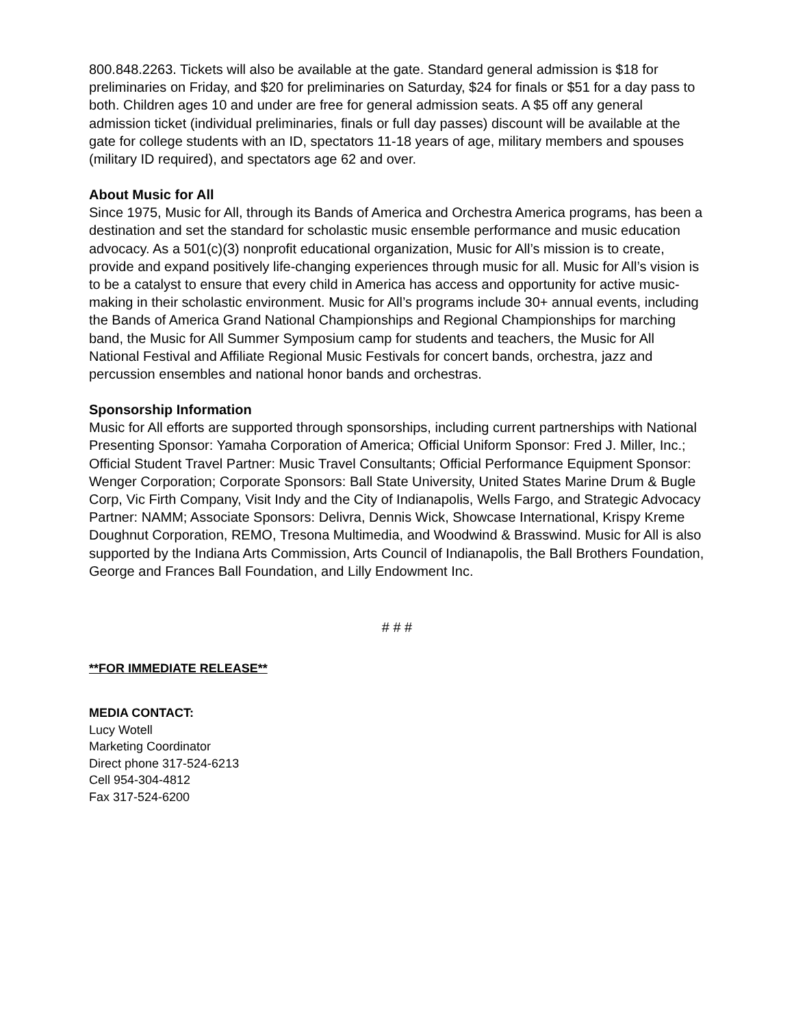800.848.2263. Tickets will also be available at the gate. Standard general admission is $18 for preliminaries on Friday, and $20 for preliminaries on Saturday, $24 for finals or $51 for a day pass to both. Children ages 10 and under are free for general admission seats. A $5 off any general admission ticket (individual preliminaries, finals or full day passes) discount will be available at the gate for college students with an ID, spectators 11-18 years of age, military members and spouses (military ID required), and spectators age 62 and over.
About Music for All
Since 1975, Music for All, through its Bands of America and Orchestra America programs, has been a destination and set the standard for scholastic music ensemble performance and music education advocacy. As a 501(c)(3) nonprofit educational organization, Music for All’s mission is to create, provide and expand positively life-changing experiences through music for all. Music for All’s vision is to be a catalyst to ensure that every child in America has access and opportunity for active music-making in their scholastic environment. Music for All’s programs include 30+ annual events, including the Bands of America Grand National Championships and Regional Championships for marching band, the Music for All Summer Symposium camp for students and teachers, the Music for All National Festival and Affiliate Regional Music Festivals for concert bands, orchestra, jazz and percussion ensembles and national honor bands and orchestras.
Sponsorship Information
Music for All efforts are supported through sponsorships, including current partnerships with National Presenting Sponsor: Yamaha Corporation of America; Official Uniform Sponsor: Fred J. Miller, Inc.; Official Student Travel Partner: Music Travel Consultants; Official Performance Equipment Sponsor: Wenger Corporation; Corporate Sponsors: Ball State University, United States Marine Drum & Bugle Corp, Vic Firth Company, Visit Indy and the City of Indianapolis, Wells Fargo, and Strategic Advocacy Partner: NAMM; Associate Sponsors: Delivra, Dennis Wick, Showcase International, Krispy Kreme Doughnut Corporation, REMO, Tresona Multimedia, and Woodwind & Brasswind. Music for All is also supported by the Indiana Arts Commission, Arts Council of Indianapolis, the Ball Brothers Foundation, George and Frances Ball Foundation, and Lilly Endowment Inc.
# # #
**FOR IMMEDIATE RELEASE**
MEDIA CONTACT:
Lucy Wotell
Marketing Coordinator
Direct phone 317-524-6213
Cell 954-304-4812
Fax 317-524-6200